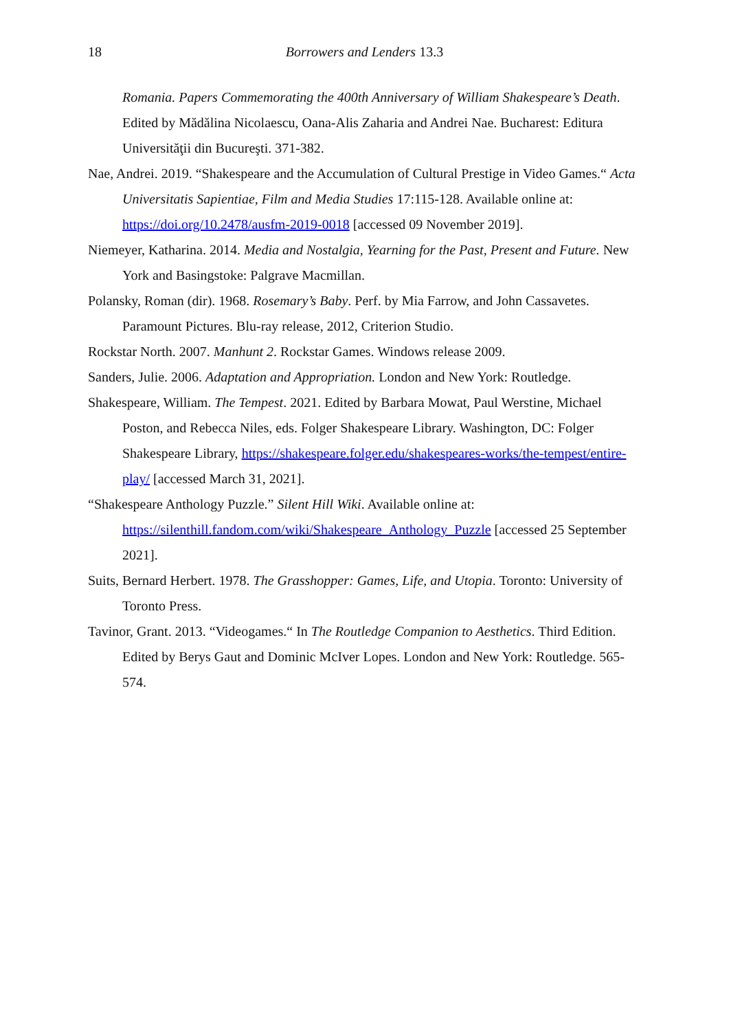18
Borrowers and Lenders 13.3
Romania. Papers Commemorating the 400th Anniversary of William Shakespeare’s Death. Edited by Mădălina Nicolaescu, Oana-Alis Zaharia and Andrei Nae. Bucharest: Editura Universităţii din Bucureşti. 371-382.
Nae, Andrei. 2019. “Shakespeare and the Accumulation of Cultural Prestige in Video Games.“ Acta Universitatis Sapientiae, Film and Media Studies 17:115-128. Available online at: https://doi.org/10.2478/ausfm-2019-0018 [accessed 09 November 2019].
Niemeyer, Katharina. 2014. Media and Nostalgia, Yearning for the Past, Present and Future. New York and Basingstoke: Palgrave Macmillan.
Polansky, Roman (dir). 1968. Rosemary’s Baby. Perf. by Mia Farrow, and John Cassavetes. Paramount Pictures. Blu-ray release, 2012, Criterion Studio.
Rockstar North. 2007. Manhunt 2. Rockstar Games. Windows release 2009.
Sanders, Julie. 2006. Adaptation and Appropriation. London and New York: Routledge.
Shakespeare, William. The Tempest. 2021. Edited by Barbara Mowat, Paul Werstine, Michael Poston, and Rebecca Niles, eds. Folger Shakespeare Library. Washington, DC: Folger Shakespeare Library, https://shakespeare.folger.edu/shakespeares-works/the-tempest/entire-play/ [accessed March 31, 2021].
“Shakespeare Anthology Puzzle.” Silent Hill Wiki. Available online at: https://silenthill.fandom.com/wiki/Shakespeare_Anthology_Puzzle [accessed 25 September 2021].
Suits, Bernard Herbert. 1978. The Grasshopper: Games, Life, and Utopia. Toronto: University of Toronto Press.
Tavinor, Grant. 2013. “Videogames.“ In The Routledge Companion to Aesthetics. Third Edition. Edited by Berys Gaut and Dominic McIver Lopes. London and New York: Routledge. 565-574.